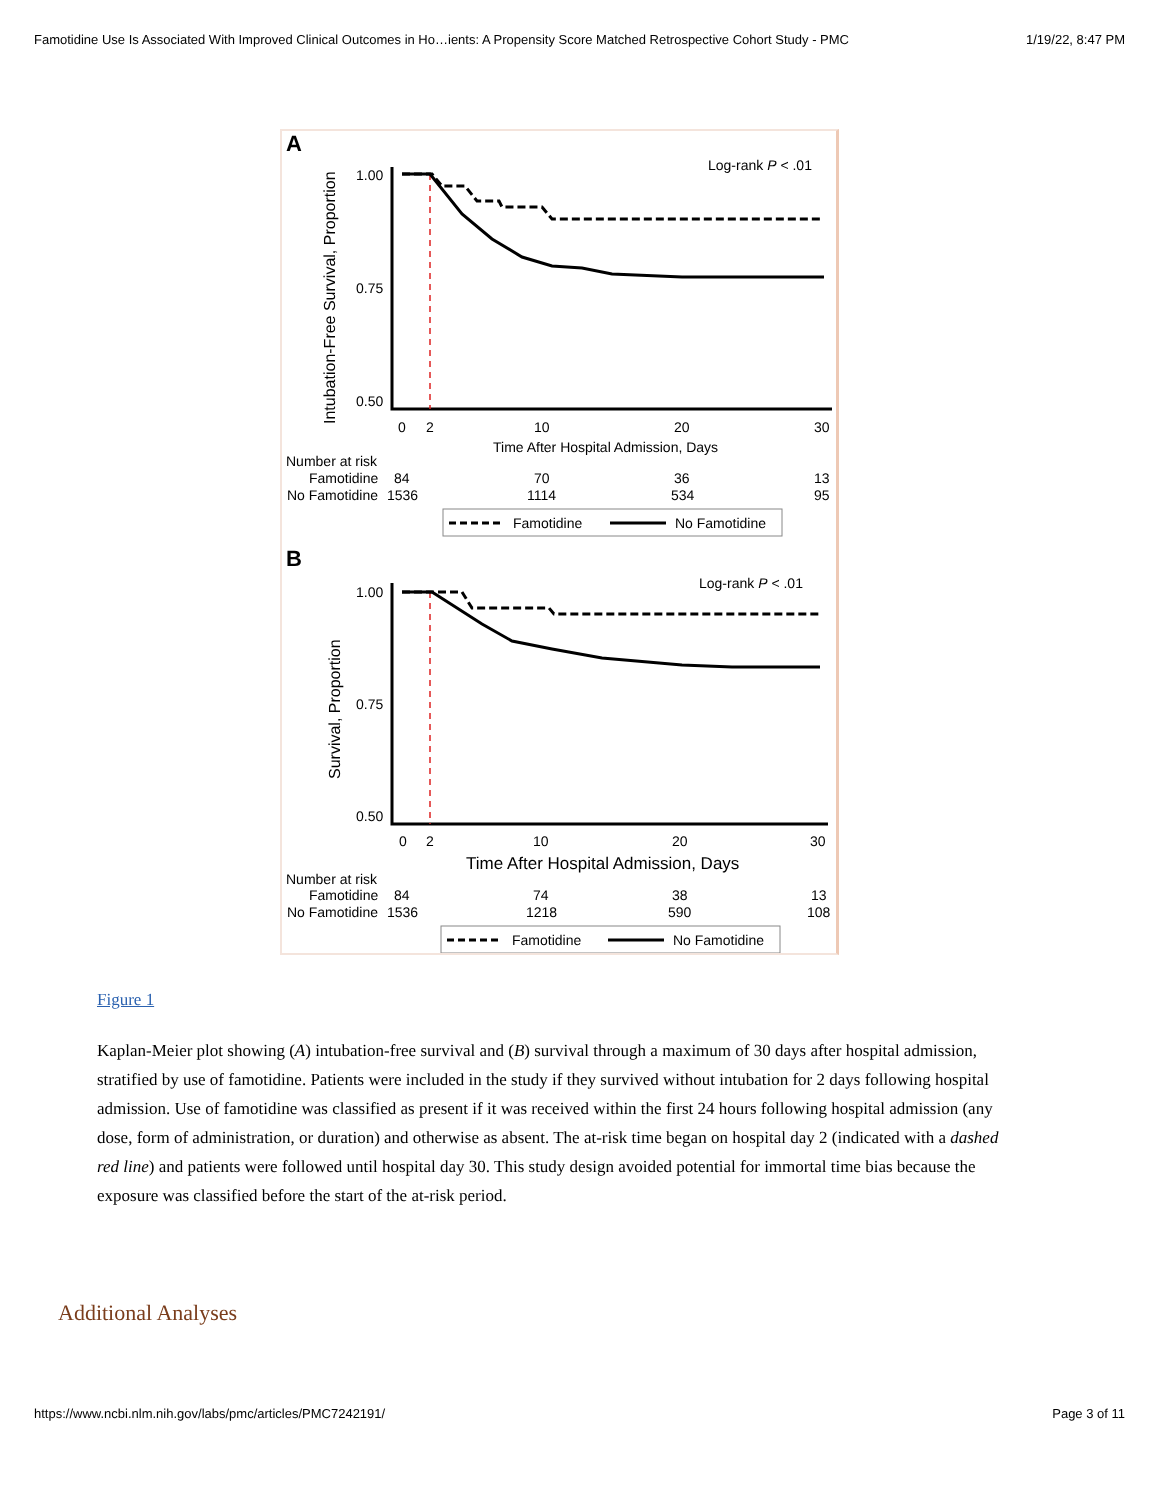Famotidine Use Is Associated With Improved Clinical Outcomes in Ho…ients: A Propensity Score Matched Retrospective Cohort Study - PMC 1/19/22, 8:47 PM
A
Log-rank P < .01
Intubation-Free Survival, Proportion
1.00
0.75
0.50
0
2
10
20
30
Time After Hospital Admission, Days
Number at risk
Famotidine
84
70
36
13
No Famotidine
1536
1114
534
95
Famotidine
No Famotidine
B
Log-rank P < .01
Survival, Proportion
1.00
0.75
0.50
0
2
10
20
30
Time After Hospital Admission, Days
Number at risk
Famotidine
84
74
38
13
No Famotidine
1536
1218
590
108
Famotidine
No Famotidine
Figure 1
Kaplan-Meier plot showing (A) intubation-free survival and (B) survival through a maximum of 30 days after hospital admission, stratified by use of famotidine. Patients were included in the study if they survived without intubation for 2 days following hospital admission. Use of famotidine was classified as present if it was received within the first 24 hours following hospital admission (any dose, form of administration, or duration) and otherwise as absent. The at-risk time began on hospital day 2 (indicated with a dashed red line) and patients were followed until hospital day 30. This study design avoided potential for immortal time bias because the exposure was classified before the start of the at-risk period.
Additional Analyses
https://www.ncbi.nlm.nih.gov/labs/pmc/articles/PMC7242191/ Page 3 of 11